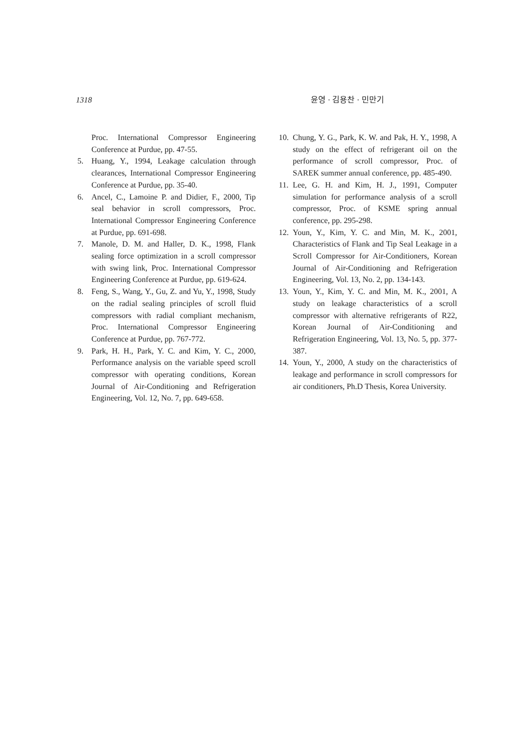1318 윤영 · 김용찬 · 민만기
Proc. International Compressor Engineering Conference at Purdue, pp. 47-55.
5. Huang, Y., 1994, Leakage calculation through clearances, International Compressor Engineering Conference at Purdue, pp. 35-40.
6. Ancel, C., Lamoine P. and Didier, F., 2000, Tip seal behavior in scroll compressors, Proc. International Compressor Engineering Conference at Purdue, pp. 691-698.
7. Manole, D. M. and Haller, D. K., 1998, Flank sealing force optimization in a scroll compressor with swing link, Proc. International Compressor Engineering Conference at Purdue, pp. 619-624.
8. Feng, S., Wang, Y., Gu, Z. and Yu, Y., 1998, Study on the radial sealing principles of scroll fluid compressors with radial compliant mechanism, Proc. International Compressor Engineering Conference at Purdue, pp. 767-772.
9. Park, H. H., Park, Y. C. and Kim, Y. C., 2000, Performance analysis on the variable speed scroll compressor with operating conditions, Korean Journal of Air-Conditioning and Refrigeration Engineering, Vol. 12, No. 7, pp. 649-658.
10. Chung, Y. G., Park, K. W. and Pak, H. Y., 1998, A study on the effect of refrigerant oil on the performance of scroll compressor, Proc. of SAREK summer annual conference, pp. 485-490.
11. Lee, G. H. and Kim, H. J., 1991, Computer simulation for performance analysis of a scroll compressor, Proc. of KSME spring annual conference, pp. 295-298.
12. Youn, Y., Kim, Y. C. and Min, M. K., 2001, Characteristics of Flank and Tip Seal Leakage in a Scroll Compressor for Air-Conditioners, Korean Journal of Air-Conditioning and Refrigeration Engineering, Vol. 13, No. 2, pp. 134-143.
13. Youn, Y., Kim, Y. C. and Min, M. K., 2001, A study on leakage characteristics of a scroll compressor with alternative refrigerants of R22, Korean Journal of Air-Conditioning and Refrigeration Engineering, Vol. 13, No. 5, pp. 377-387.
14. Youn, Y., 2000, A study on the characteristics of leakage and performance in scroll compressors for air conditioners, Ph.D Thesis, Korea University.